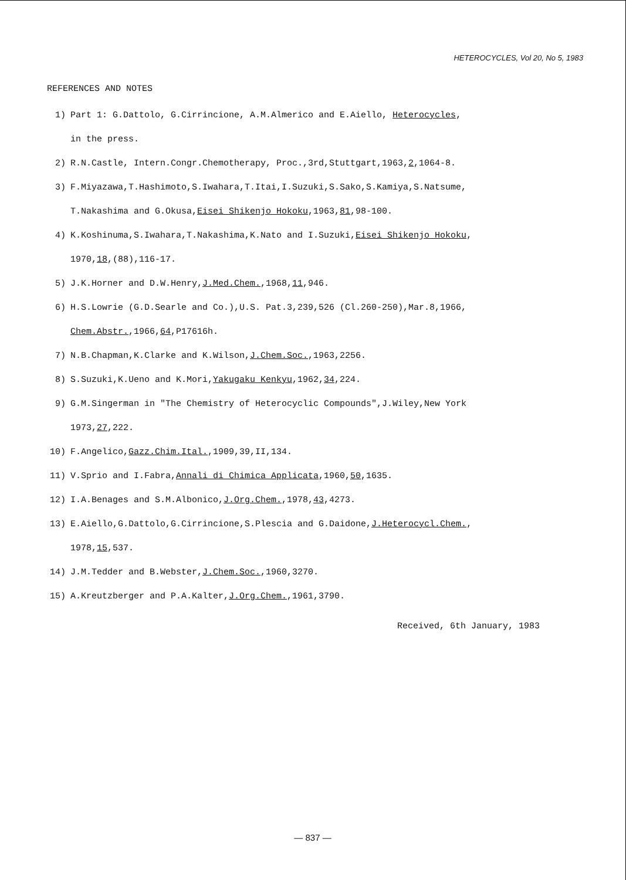HETEROCYCLES, Vol 20, No 5, 1983
REFERENCES AND NOTES
1) Part 1: G.Dattolo, G.Cirrincione, A.M.Almerico and E.Aiello, Heterocycles,
in the press.
2) R.N.Castle, Intern.Congr.Chemotherapy, Proc.,3rd,Stuttgart,1963,2,1064-8.
3) F.Miyazawa,T.Hashimoto,S.Iwahara,T.Itai,I.Suzuki,S.Sako,S.Kamiya,S.Natsume,
T.Nakashima and G.Okusa,Eisei Shikenjo Hokoku,1963,81,98-100.
4) K.Koshinuma,S.Iwahara,T.Nakashima,K.Nato and I.Suzuki,Eisei Shikenjo Hokoku,
1970,18,(88),116-17.
5) J.K.Horner and D.W.Henry,J.Med.Chem.,1968,11,946.
6) H.S.Lowrie (G.D.Searle and Co.),U.S. Pat.3,239,526 (Cl.260-250),Mar.8,1966,
Chem.Abstr.,1966,64,P17616h.
7) N.B.Chapman,K.Clarke and K.Wilson,J.Chem.Soc.,1963,2256.
8) S.Suzuki,K.Ueno and K.Mori,Yakugaku Kenkyu,1962,34,224.
9) G.M.Singerman in "The Chemistry of Heterocyclic Compounds",J.Wiley,New York
1973,27,222.
10) F.Angelico,Gazz.Chim.Ital.,1909,39,II,134.
11) V.Sprio and I.Fabra,Annali di Chimica Applicata,1960,50,1635.
12) I.A.Benages and S.M.Albonico,J.Org.Chem.,1978,43,4273.
13) E.Aiello,G.Dattolo,G.Cirrincione,S.Plescia and G.Daidone,J.Heterocycl.Chem.,
1978,15,537.
14) J.M.Tedder and B.Webster,J.Chem.Soc.,1960,3270.
15) A.Kreutzberger and P.A.Kalter,J.Org.Chem.,1961,3790.
Received, 6th January, 1983
— 837 —